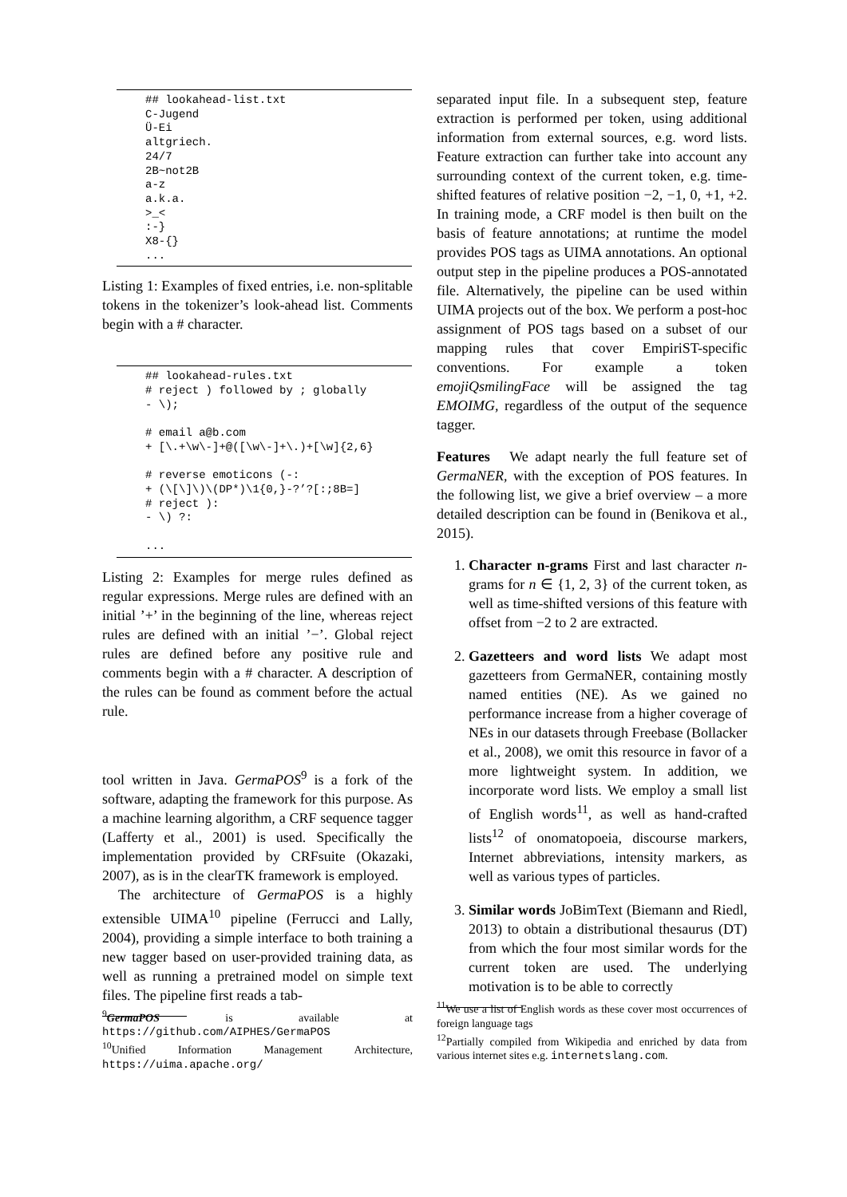## lookahead-list.txt
C-Jugend
Ü-Ei
altgriech.
24/7
2B~not2B
a-z
a.k.a.
>_<
:-}
X8-{}
...
Listing 1: Examples of fixed entries, i.e. non-splitable tokens in the tokenizer’s look-ahead list. Comments begin with a # character.
## lookahead-rules.txt
# reject ) followed by ; globally
- \);

# email a@b.com
+ [\.+\w\-]+@([\w\-]+\.)+[\w]{2,6}

# reverse emoticons (-:
+ (\[\]\)\(DP*)\1{0,}-?’?[:;8B=]
# reject ):
- \) ?:

...
Listing 2: Examples for merge rules defined as regular expressions. Merge rules are defined with an initial ’+’ in the beginning of the line, whereas reject rules are defined with an initial ’−’. Global reject rules are defined before any positive rule and comments begin with a # character. A description of the rules can be found as comment before the actual rule.
tool written in Java. GermaPOS<sup>9</sup> is a fork of the software, adapting the framework for this purpose. As a machine learning algorithm, a CRF sequence tagger (Lafferty et al., 2001) is used. Specifically the implementation provided by CRFsuite (Okazaki, 2007), as is in the clearTK framework is employed.
The architecture of GermaPOS is a highly extensible UIMA<sup>10</sup> pipeline (Ferrucci and Lally, 2004), providing a simple interface to both training a new tagger based on user-provided training data, as well as running a pretrained model on simple text files. The pipeline first reads a tab-
<sup>9</sup> GermaPOS is available at https://github.com/AIPHES/GermaPOS
<sup>10</sup> Unified Information Management Architecture, https://uima.apache.org/
separated input file. In a subsequent step, feature extraction is performed per token, using additional information from external sources, e.g. word lists. Feature extraction can further take into account any surrounding context of the current token, e.g. time-shifted features of relative position −2, −1, 0, +1, +2. In training mode, a CRF model is then built on the basis of feature annotations; at runtime the model provides POS tags as UIMA annotations. An optional output step in the pipeline produces a POS-annotated file. Alternatively, the pipeline can be used within UIMA projects out of the box. We perform a post-hoc assignment of POS tags based on a subset of our mapping rules that cover EmpiriST-specific conventions. For example a token emojiQsmilingFace will be assigned the tag EMOIMG, regardless of the output of the sequence tagger.
Features We adapt nearly the full feature set of GermaNER, with the exception of POS features. In the following list, we give a brief overview – a more detailed description can be found in (Benikova et al., 2015).
1. Character n-grams First and last character n-grams for n ∈ {1, 2, 3} of the current token, as well as time-shifted versions of this feature with offset from −2 to 2 are extracted.
2. Gazetteers and word lists We adapt most gazetteers from GermaNER, containing mostly named entities (NE). As we gained no performance increase from a higher coverage of NEs in our datasets through Freebase (Bollacker et al., 2008), we omit this resource in favor of a more lightweight system. In addition, we incorporate word lists. We employ a small list of English words<sup>11</sup>, as well as hand-crafted lists<sup>12</sup> of onomatopoeia, discourse markers, Internet abbreviations, intensity markers, as well as various types of particles.
3. Similar words JoBimText (Biemann and Riedl, 2013) to obtain a distributional thesaurus (DT) from which the four most similar words for the current token are used. The underlying motivation is to be able to correctly
<sup>11</sup> We use a list of English words as these cover most occurrences of foreign language tags
<sup>12</sup> Partially compiled from Wikipedia and enriched by data from various internet sites e.g. internetslang.com.